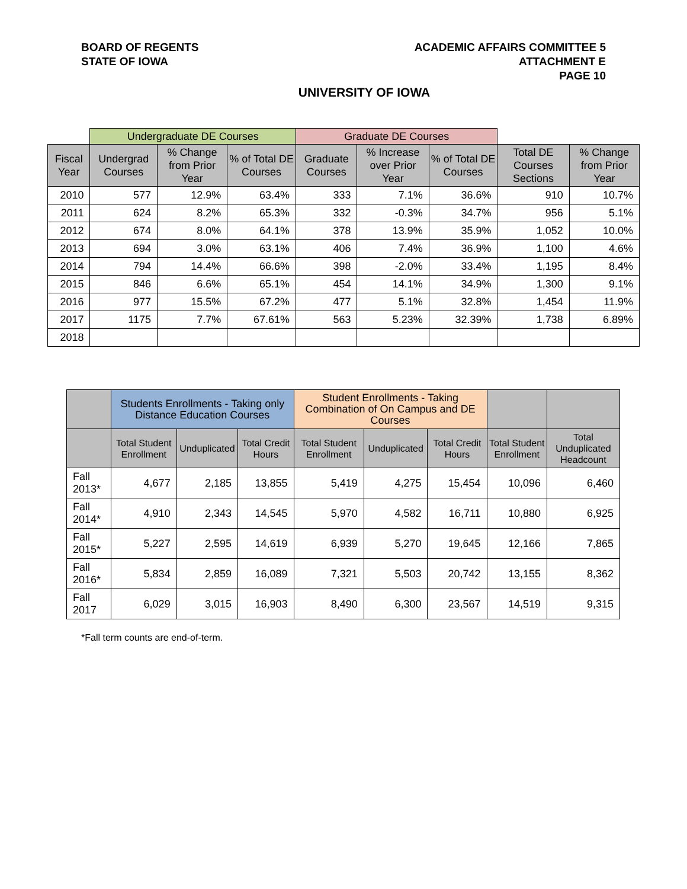BOARD OF REGENTS
STATE OF IOWA
ACADEMIC AFFAIRS COMMITTEE 5
ATTACHMENT E
PAGE 10
UNIVERSITY OF IOWA
| | Undergraduate DE Courses | | | Graduate DE Courses | | | | |
| --- | --- | --- | --- | --- | --- | --- | --- | --- |
| Fiscal Year | Undergrad Courses | % Change from Prior Year | % of Total DE Courses | Graduate Courses | % Increase over Prior Year | % of Total DE Courses | Total DE Courses Sections | % Change from Prior Year |
| 2010 | 577 | 12.9% | 63.4% | 333 | 7.1% | 36.6% | 910 | 10.7% |
| 2011 | 624 | 8.2% | 65.3% | 332 | -0.3% | 34.7% | 956 | 5.1% |
| 2012 | 674 | 8.0% | 64.1% | 378 | 13.9% | 35.9% | 1,052 | 10.0% |
| 2013 | 694 | 3.0% | 63.1% | 406 | 7.4% | 36.9% | 1,100 | 4.6% |
| 2014 | 794 | 14.4% | 66.6% | 398 | -2.0% | 33.4% | 1,195 | 8.4% |
| 2015 | 846 | 6.6% | 65.1% | 454 | 14.1% | 34.9% | 1,300 | 9.1% |
| 2016 | 977 | 15.5% | 67.2% | 477 | 5.1% | 32.8% | 1,454 | 11.9% |
| 2017 | 1175 | 7.7% | 67.61% | 563 | 5.23% | 32.39% | 1,738 | 6.89% |
| 2018 | | | | | | | | |
| | Students Enrollments - Taking only Distance Education Courses | | | Student Enrollments - Taking Combination of On Campus and DE Courses | | | | |
| --- | --- | --- | --- | --- | --- | --- | --- | --- |
| | Total Student Enrollment | Unduplicated | Total Credit Hours | Total Student Enrollment | Unduplicated | Total Credit Hours | Total Student Enrollment | Total Unduplicated Headcount |
| Fall 2013* | 4,677 | 2,185 | 13,855 | 5,419 | 4,275 | 15,454 | 10,096 | 6,460 |
| Fall 2014* | 4,910 | 2,343 | 14,545 | 5,970 | 4,582 | 16,711 | 10,880 | 6,925 |
| Fall 2015* | 5,227 | 2,595 | 14,619 | 6,939 | 5,270 | 19,645 | 12,166 | 7,865 |
| Fall 2016* | 5,834 | 2,859 | 16,089 | 7,321 | 5,503 | 20,742 | 13,155 | 8,362 |
| Fall 2017 | 6,029 | 3,015 | 16,903 | 8,490 | 6,300 | 23,567 | 14,519 | 9,315 |
*Fall term counts are end-of-term.